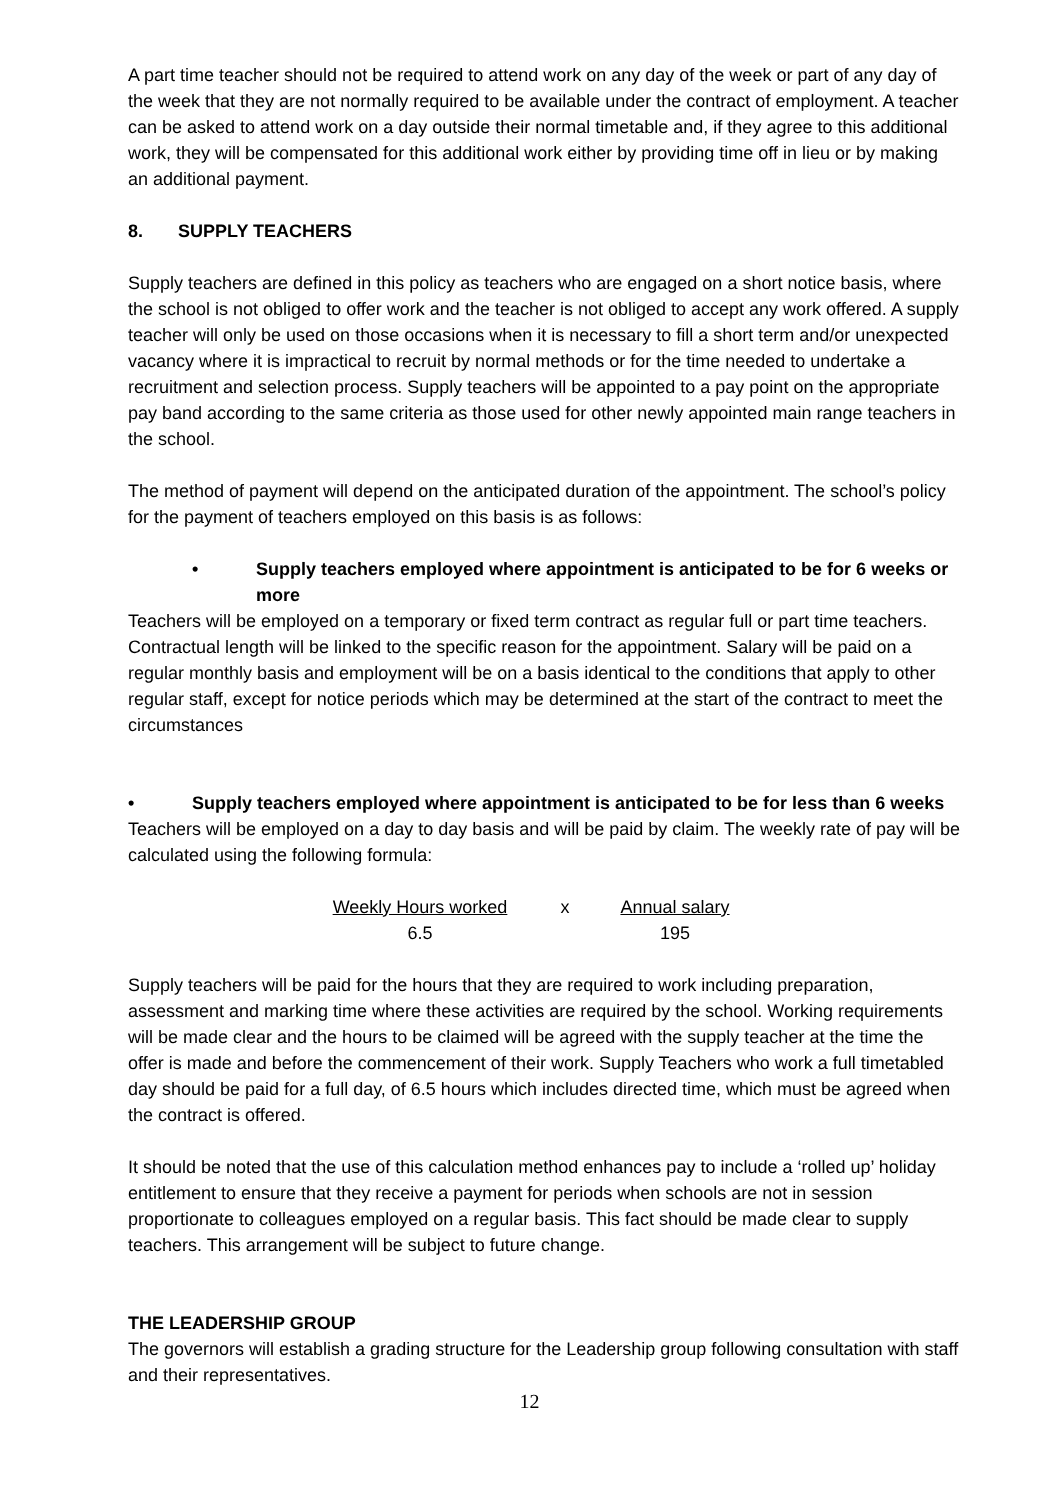A part time teacher should not be required to attend work on any day of the week or part of any day of the week that they are not normally required to be available under the contract of employment. A teacher can be asked to attend work on a day outside their normal timetable and, if they agree to this additional work, they will be compensated for this additional work either by providing time off in lieu or by making an additional payment.
8. SUPPLY TEACHERS
Supply teachers are defined in this policy as teachers who are engaged on a short notice basis, where the school is not obliged to offer work and the teacher is not obliged to accept any work offered. A supply teacher will only be used on those occasions when it is necessary to fill a short term and/or unexpected vacancy where it is impractical to recruit by normal methods or for the time needed to undertake a recruitment and selection process. Supply teachers will be appointed to a pay point on the appropriate pay band according to the same criteria as those used for other newly appointed main range teachers in the school.
The method of payment will depend on the anticipated duration of the appointment. The school’s policy for the payment of teachers employed on this basis is as follows:
• Supply teachers employed where appointment is anticipated to be for 6 weeks or more
Teachers will be employed on a temporary or fixed term contract as regular full or part time teachers. Contractual length will be linked to the specific reason for the appointment. Salary will be paid on a regular monthly basis and employment will be on a basis identical to the conditions that apply to other regular staff, except for notice periods which may be determined at the start of the contract to meet the circumstances
• Supply teachers employed where appointment is anticipated to be for less than 6 weeks
Teachers will be employed on a day to day basis and will be paid by claim. The weekly rate of pay will be calculated using the following formula:
Weekly Hours worked
6.5
x Annual salary
195
Supply teachers will be paid for the hours that they are required to work including preparation, assessment and marking time where these activities are required by the school. Working requirements will be made clear and the hours to be claimed will be agreed with the supply teacher at the time the offer is made and before the commencement of their work. Supply Teachers who work a full timetabled day should be paid for a full day, of 6.5 hours which includes directed time, which must be agreed when the contract is offered.
It should be noted that the use of this calculation method enhances pay to include a ‘rolled up’ holiday entitlement to ensure that they receive a payment for periods when schools are not in session proportionate to colleagues employed on a regular basis. This fact should be made clear to supply teachers. This arrangement will be subject to future change.
THE LEADERSHIP GROUP
The governors will establish a grading structure for the Leadership group following consultation with staff and their representatives.
12